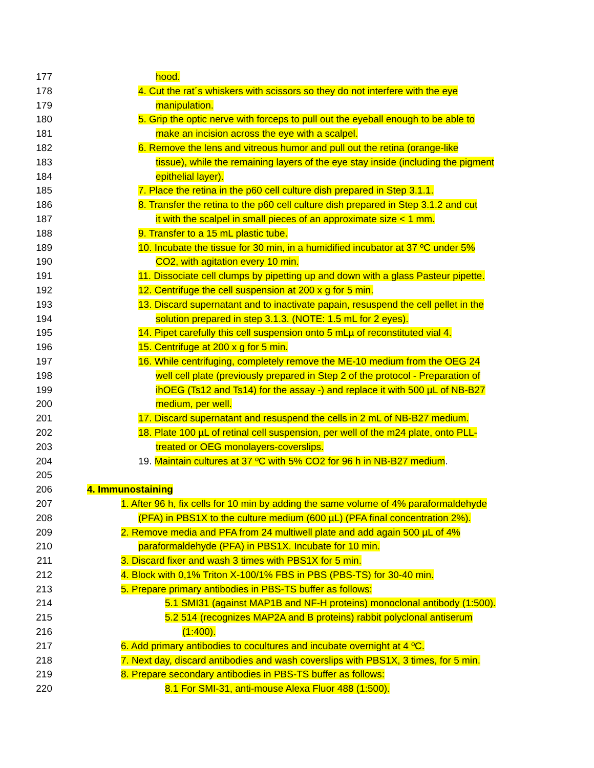177 hood.
178 4. Cut the rat´s whiskers with scissors so they do not interfere with the eye
179 manipulation.
180 5. Grip the optic nerve with forceps to pull out the eyeball enough to be able to
181 make an incision across the eye with a scalpel.
182 6. Remove the lens and vitreous humor and pull out the retina (orange-like
183 tissue), while the remaining layers of the eye stay inside (including the pigment
184 epithelial layer).
185 7. Place the retina in the p60 cell culture dish prepared in Step 3.1.1.
186 8. Transfer the retina to the p60 cell culture dish prepared in Step 3.1.2 and cut
187 it with the scalpel in small pieces of an approximate size < 1 mm.
188 9. Transfer to a 15 mL plastic tube.
189 10. Incubate the tissue for 30 min, in a humidified incubator at 37 ºC under 5%
190 CO2, with agitation every 10 min.
191 11. Dissociate cell clumps by pipetting up and down with a glass Pasteur pipette.
192 12. Centrifuge the cell suspension at 200 x g for 5 min.
193 13. Discard supernatant and to inactivate papain, resuspend the cell pellet in the
194 solution prepared in step 3.1.3. (NOTE: 1.5 mL for 2 eyes).
195 14. Pipet carefully this cell suspension onto 5 mLµ of reconstituted vial 4.
196 15. Centrifuge at 200 x g for 5 min.
197 16. While centrifuging, completely remove the ME-10 medium from the OEG 24
198 well cell plate (previously prepared in Step 2 of the protocol - Preparation of
199 ihOEG (Ts12 and Ts14) for the assay -) and replace it with 500 µL of NB-B27
200 medium, per well.
201 17. Discard supernatant and resuspend the cells in 2 mL of NB-B27 medium.
202 18. Plate 100 µL of retinal cell suspension, per well of the m24 plate, onto PLL-
203 treated or OEG monolayers-coverslips.
204 19. Maintain cultures at 37 ºC with 5% CO2 for 96 h in NB-B27 medium.
205
206 4. Immunostaining
207 1. After 96 h, fix cells for 10 min by adding the same volume of 4% paraformaldehyde
208 (PFA) in PBS1X to the culture medium (600 µL) (PFA final concentration 2%).
209 2. Remove media and PFA from 24 multiwell plate and add again 500 µL of 4%
210 paraformaldehyde (PFA) in PBS1X. Incubate for 10 min.
211 3. Discard fixer and wash 3 times with PBS1X for 5 min.
212 4. Block with 0,1% Triton X-100/1% FBS in PBS (PBS-TS) for 30-40 min.
213 5. Prepare primary antibodies in PBS-TS buffer as follows:
214 5.1 SMI31 (against MAP1B and NF-H proteins) monoclonal antibody (1:500).
215 5.2 514 (recognizes MAP2A and B proteins) rabbit polyclonal antiserum
216 (1:400).
217 6. Add primary antibodies to cocultures and incubate overnight at 4 ºC.
218 7. Next day, discard antibodies and wash coverslips with PBS1X, 3 times, for 5 min.
219 8. Prepare secondary antibodies in PBS-TS buffer as follows:
220 8.1 For SMI-31, anti-mouse Alexa Fluor 488 (1:500).